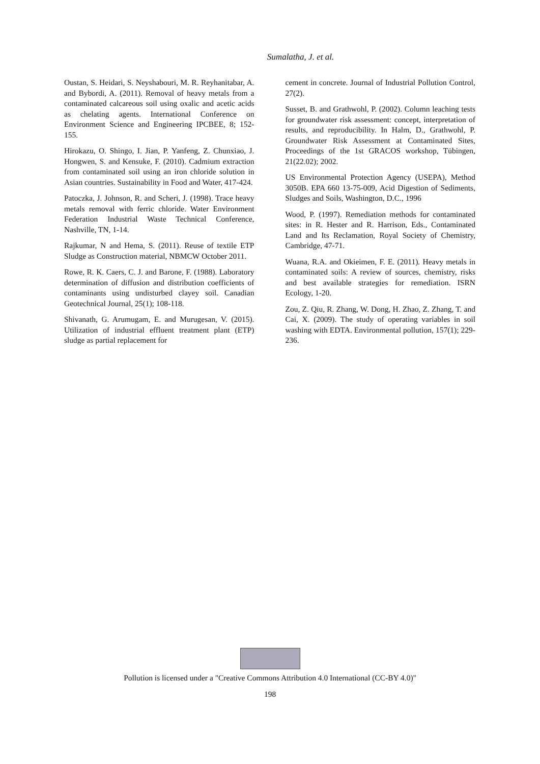Sumalatha, J. et al.
Oustan, S. Heidari, S. Neyshabouri, M. R. Reyhanitabar, A. and Bybordi, A. (2011). Removal of heavy metals from a contaminated calcareous soil using oxalic and acetic acids as chelating agents. International Conference on Environment Science and Engineering IPCBEE, 8; 152-155.
Hirokazu, O. Shingo, I. Jian, P. Yanfeng, Z. Chunxiao, J. Hongwen, S. and Kensuke, F. (2010). Cadmium extraction from contaminated soil using an iron chloride solution in Asian countries. Sustainability in Food and Water, 417-424.
Patoczka, J. Johnson, R. and Scheri, J. (1998). Trace heavy metals removal with ferric chloride. Water Environment Federation Industrial Waste Technical Conference, Nashville, TN, 1-14.
Rajkumar, N and Hema, S. (2011). Reuse of textile ETP Sludge as Construction material, NBMCW October 2011.
Rowe, R. K. Caers, C. J. and Barone, F. (1988). Laboratory determination of diffusion and distribution coefficients of contaminants using undisturbed clayey soil. Canadian Geotechnical Journal, 25(1); 108-118.
Shivanath, G. Arumugam, E. and Murugesan, V. (2015). Utilization of industrial effluent treatment plant (ETP) sludge as partial replacement for
cement in concrete. Journal of Industrial Pollution Control, 27(2).
Susset, B. and Grathwohl, P. (2002). Column leaching tests for groundwater risk assessment: concept, interpretation of results, and reproducibility. In Halm, D., Grathwohl, P. Groundwater Risk Assessment at Contaminated Sites, Proceedings of the 1st GRACOS workshop, Tübingen, 21(22.02); 2002.
US Environmental Protection Agency (USEPA), Method 3050B. EPA 660 13-75-009, Acid Digestion of Sediments, Sludges and Soils, Washington, D.C., 1996
Wood, P. (1997). Remediation methods for contaminated sites: in R. Hester and R. Harrison, Eds., Contaminated Land and Its Reclamation, Royal Society of Chemistry, Cambridge, 47-71.
Wuana, R.A. and Okieimen, F. E. (2011). Heavy metals in contaminated soils: A review of sources, chemistry, risks and best available strategies for remediation. ISRN Ecology, 1-20.
Zou, Z. Qiu, R. Zhang, W. Dong, H. Zhao, Z. Zhang, T. and Cai, X. (2009). The study of operating variables in soil washing with EDTA. Environmental pollution, 157(1); 229-236.
Pollution is licensed under a "Creative Commons Attribution 4.0 International (CC-BY 4.0)"
198